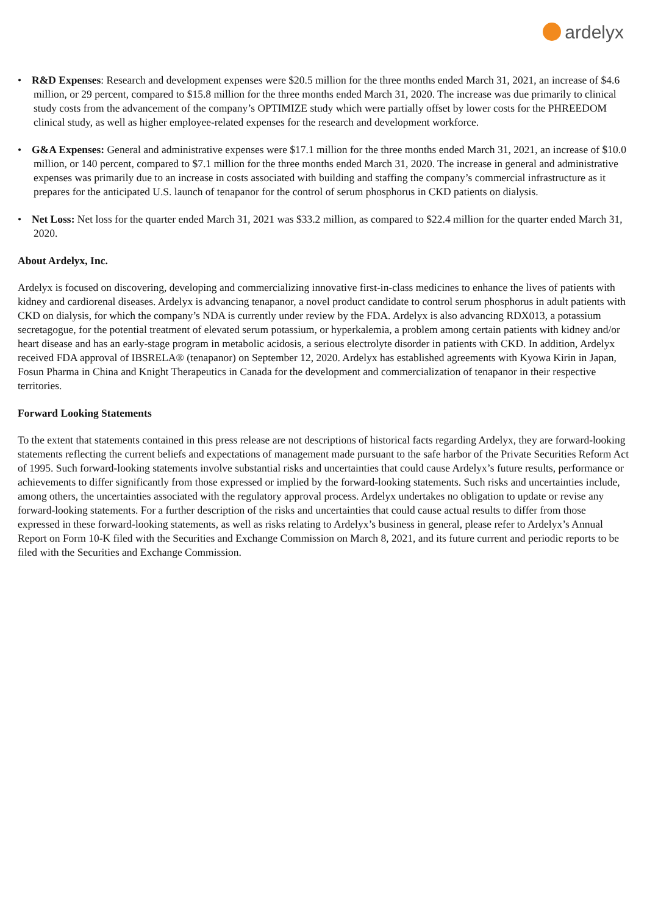ardelyx
• R&D Expenses: Research and development expenses were $20.5 million for the three months ended March 31, 2021, an increase of $4.6 million, or 29 percent, compared to $15.8 million for the three months ended March 31, 2020. The increase was due primarily to clinical study costs from the advancement of the company’s OPTIMIZE study which were partially offset by lower costs for the PHREEDOM clinical study, as well as higher employee-related expenses for the research and development workforce.
• G&A Expenses: General and administrative expenses were $17.1 million for the three months ended March 31, 2021, an increase of $10.0 million, or 140 percent, compared to $7.1 million for the three months ended March 31, 2020. The increase in general and administrative expenses was primarily due to an increase in costs associated with building and staffing the company’s commercial infrastructure as it prepares for the anticipated U.S. launch of tenapanor for the control of serum phosphorus in CKD patients on dialysis.
• Net Loss: Net loss for the quarter ended March 31, 2021 was $33.2 million, as compared to $22.4 million for the quarter ended March 31, 2020.
About Ardelyx, Inc.
Ardelyx is focused on discovering, developing and commercializing innovative first-in-class medicines to enhance the lives of patients with kidney and cardiorenal diseases. Ardelyx is advancing tenapanor, a novel product candidate to control serum phosphorus in adult patients with CKD on dialysis, for which the company’s NDA is currently under review by the FDA. Ardelyx is also advancing RDX013, a potassium secretagogue, for the potential treatment of elevated serum potassium, or hyperkalemia, a problem among certain patients with kidney and/or heart disease and has an early-stage program in metabolic acidosis, a serious electrolyte disorder in patients with CKD. In addition, Ardelyx received FDA approval of IBSRELA® (tenapanor) on September 12, 2020. Ardelyx has established agreements with Kyowa Kirin in Japan, Fosun Pharma in China and Knight Therapeutics in Canada for the development and commercialization of tenapanor in their respective territories.
Forward Looking Statements
To the extent that statements contained in this press release are not descriptions of historical facts regarding Ardelyx, they are forward-looking statements reflecting the current beliefs and expectations of management made pursuant to the safe harbor of the Private Securities Reform Act of 1995. Such forward-looking statements involve substantial risks and uncertainties that could cause Ardelyx’s future results, performance or achievements to differ significantly from those expressed or implied by the forward-looking statements. Such risks and uncertainties include, among others, the uncertainties associated with the regulatory approval process. Ardelyx undertakes no obligation to update or revise any forward-looking statements. For a further description of the risks and uncertainties that could cause actual results to differ from those expressed in these forward-looking statements, as well as risks relating to Ardelyx’s business in general, please refer to Ardelyx’s Annual Report on Form 10-K filed with the Securities and Exchange Commission on March 8, 2021, and its future current and periodic reports to be filed with the Securities and Exchange Commission.